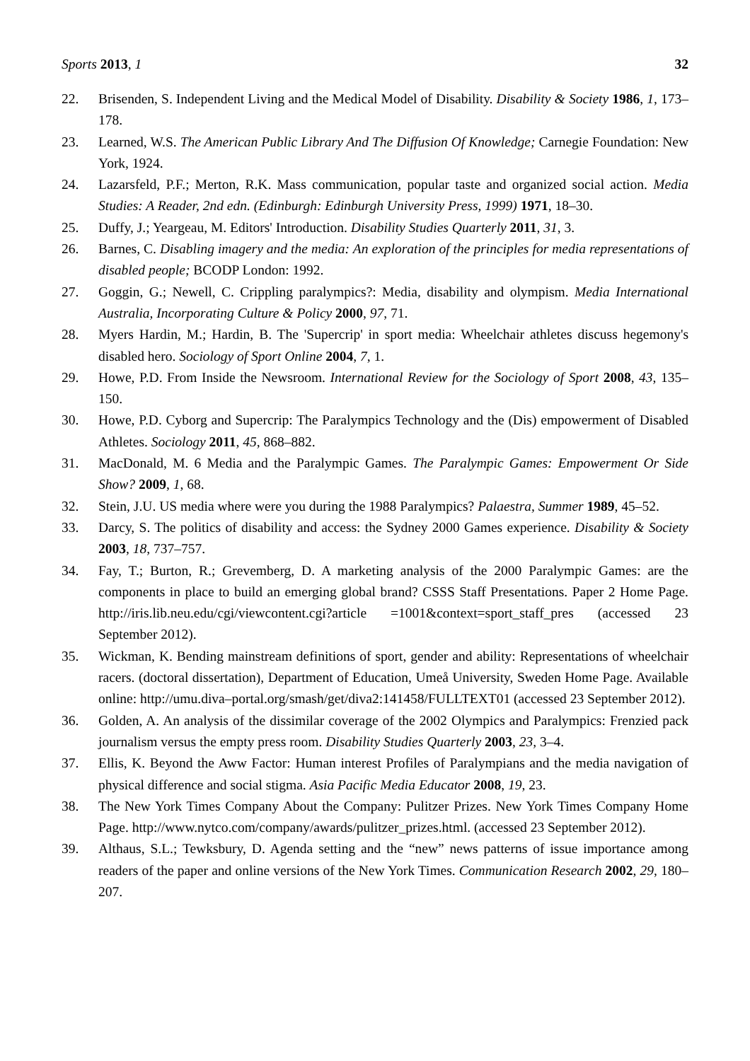Sports 2013, 1 32
22. Brisenden, S. Independent Living and the Medical Model of Disability. Disability & Society 1986, 1, 173–178.
23. Learned, W.S. The American Public Library And The Diffusion Of Knowledge; Carnegie Foundation: New York, 1924.
24. Lazarsfeld, P.F.; Merton, R.K. Mass communication, popular taste and organized social action. Media Studies: A Reader, 2nd edn. (Edinburgh: Edinburgh University Press, 1999) 1971, 18–30.
25. Duffy, J.; Yeargeau, M. Editors' Introduction. Disability Studies Quarterly 2011, 31, 3.
26. Barnes, C. Disabling imagery and the media: An exploration of the principles for media representations of disabled people; BCODP London: 1992.
27. Goggin, G.; Newell, C. Crippling paralympics?: Media, disability and olympism. Media International Australia, Incorporating Culture & Policy 2000, 97, 71.
28. Myers Hardin, M.; Hardin, B. The 'Supercrip' in sport media: Wheelchair athletes discuss hegemony's disabled hero. Sociology of Sport Online 2004, 7, 1.
29. Howe, P.D. From Inside the Newsroom. International Review for the Sociology of Sport 2008, 43, 135–150.
30. Howe, P.D. Cyborg and Supercrip: The Paralympics Technology and the (Dis) empowerment of Disabled Athletes. Sociology 2011, 45, 868–882.
31. MacDonald, M. 6 Media and the Paralympic Games. The Paralympic Games: Empowerment Or Side Show? 2009, 1, 68.
32. Stein, J.U. US media where were you during the 1988 Paralympics? Palaestra, Summer 1989, 45–52.
33. Darcy, S. The politics of disability and access: the Sydney 2000 Games experience. Disability & Society 2003, 18, 737–757.
34. Fay, T.; Burton, R.; Grevemberg, D. A marketing analysis of the 2000 Paralympic Games: are the components in place to build an emerging global brand? CSSS Staff Presentations. Paper 2 Home Page. http://iris.lib.neu.edu/cgi/viewcontent.cgi?article =1001&context=sport_staff_pres (accessed 23 September 2012).
35. Wickman, K. Bending mainstream definitions of sport, gender and ability: Representations of wheelchair racers. (doctoral dissertation), Department of Education, Umeå University, Sweden Home Page. Available online: http://umu.diva–portal.org/smash/get/diva2:141458/FULLTEXT01 (accessed 23 September 2012).
36. Golden, A. An analysis of the dissimilar coverage of the 2002 Olympics and Paralympics: Frenzied pack journalism versus the empty press room. Disability Studies Quarterly 2003, 23, 3–4.
37. Ellis, K. Beyond the Aww Factor: Human interest Profiles of Paralympians and the media navigation of physical difference and social stigma. Asia Pacific Media Educator 2008, 19, 23.
38. The New York Times Company About the Company: Pulitzer Prizes. New York Times Company Home Page. http://www.nytco.com/company/awards/pulitzer_prizes.html. (accessed 23 September 2012).
39. Althaus, S.L.; Tewksbury, D. Agenda setting and the “new” news patterns of issue importance among readers of the paper and online versions of the New York Times. Communication Research 2002, 29, 180–207.